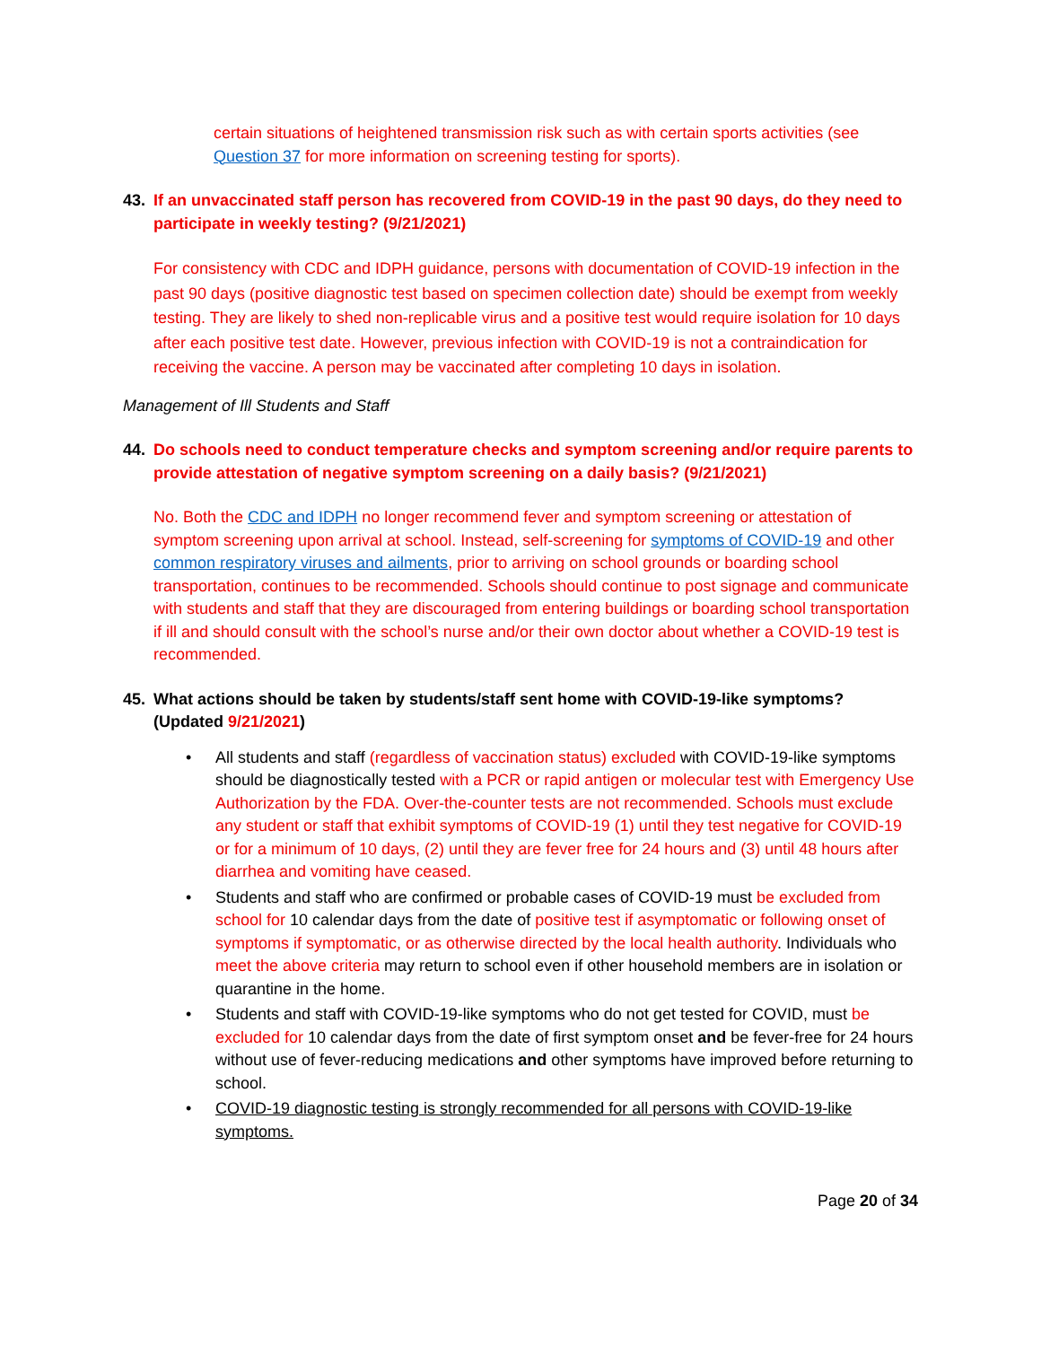certain situations of heightened transmission risk such as with certain sports activities (see Question 37 for more information on screening testing for sports).
43. If an unvaccinated staff person has recovered from COVID-19 in the past 90 days, do they need to participate in weekly testing? (9/21/2021)
For consistency with CDC and IDPH guidance, persons with documentation of COVID-19 infection in the past 90 days (positive diagnostic test based on specimen collection date) should be exempt from weekly testing. They are likely to shed non-replicable virus and a positive test would require isolation for 10 days after each positive test date. However, previous infection with COVID-19 is not a contraindication for receiving the vaccine. A person may be vaccinated after completing 10 days in isolation.
Management of Ill Students and Staff
44. Do schools need to conduct temperature checks and symptom screening and/or require parents to provide attestation of negative symptom screening on a daily basis? (9/21/2021)
No. Both the CDC and IDPH no longer recommend fever and symptom screening or attestation of symptom screening upon arrival at school. Instead, self-screening for symptoms of COVID-19 and other common respiratory viruses and ailments, prior to arriving on school grounds or boarding school transportation, continues to be recommended. Schools should continue to post signage and communicate with students and staff that they are discouraged from entering buildings or boarding school transportation if ill and should consult with the school’s nurse and/or their own doctor about whether a COVID-19 test is recommended.
45. What actions should be taken by students/staff sent home with COVID-19-like symptoms? (Updated 9/21/2021)
• All students and staff (regardless of vaccination status) excluded with COVID-19-like symptoms should be diagnostically tested with a PCR or rapid antigen or molecular test with Emergency Use Authorization by the FDA. Over-the-counter tests are not recommended. Schools must exclude any student or staff that exhibit symptoms of COVID-19 (1) until they test negative for COVID-19 or for a minimum of 10 days, (2) until they are fever free for 24 hours and (3) until 48 hours after diarrhea and vomiting have ceased.
• Students and staff who are confirmed or probable cases of COVID-19 must be excluded from school for 10 calendar days from the date of positive test if asymptomatic or following onset of symptoms if symptomatic, or as otherwise directed by the local health authority. Individuals who meet the above criteria may return to school even if other household members are in isolation or quarantine in the home.
• Students and staff with COVID-19-like symptoms who do not get tested for COVID, must be excluded for 10 calendar days from the date of first symptom onset and be fever-free for 24 hours without use of fever-reducing medications and other symptoms have improved before returning to school.
• COVID-19 diagnostic testing is strongly recommended for all persons with COVID-19-like symptoms.
Page 20 of 34